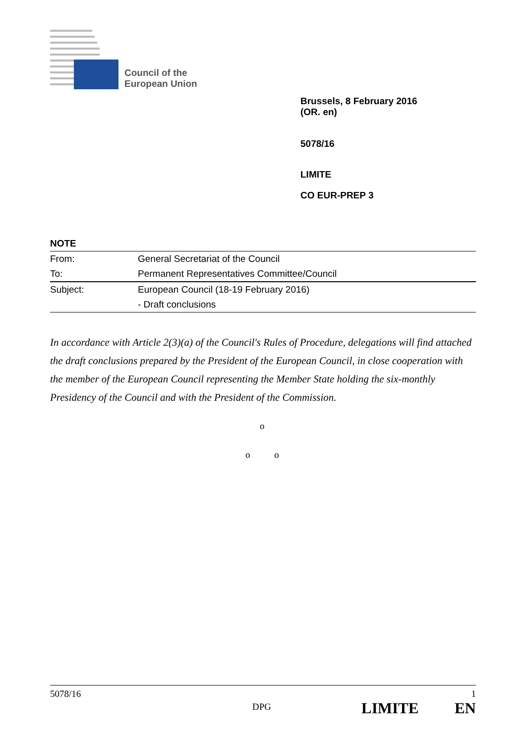Council of the
European Union
Brussels, 8 February 2016
(OR. en)
5078/16
LIMITE
CO EUR-PREP 3
NOTE
| From: | General Secretariat of the Council |
| To: | Permanent Representatives Committee/Council |
| Subject: | European Council (18-19 February 2016) |
| | - Draft conclusions |
In accordance with Article 2(3)(a) of the Council's Rules of Procedure, delegations will find attached the draft conclusions prepared by the President of the European Council, in close cooperation with the member of the European Council representing the Member State holding the six-monthly Presidency of the Council and with the President of the Commission.
o
o o
5078/16 1
DPG LIMITE EN